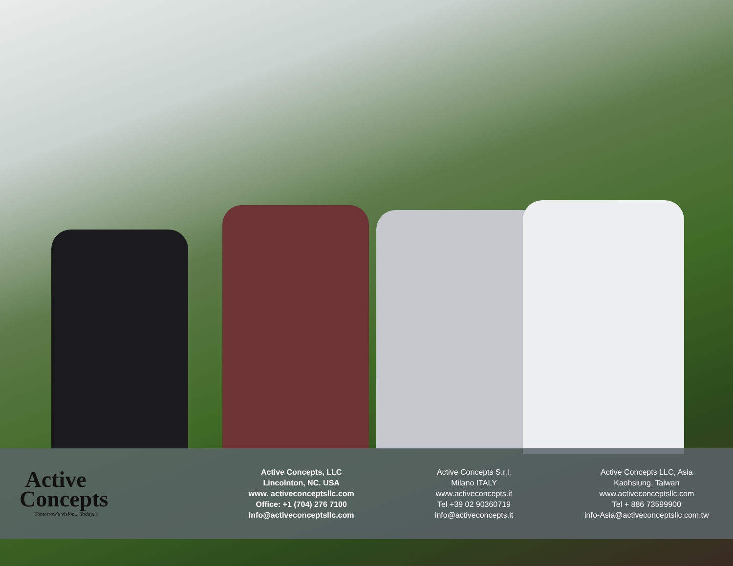Active
Concepts
Tomorrow's vision... Today!®
Active Concepts, LLC
Lincolnton, NC. USA
www. activeconceptsllc.com
Office: +1 (704) 276 7100
info@activeconceptsllc.com
Active Concepts S.r.l.
Milano ITALY
www.activeconcepts.it
Tel +39 02 90360719
info@activeconcepts.it
Active Concepts LLC, Asia
Kaohsiung, Taiwan
www.activeconceptsllc.com
Tel + 886 73599900
info-Asia@activeconceptsllc.com.tw